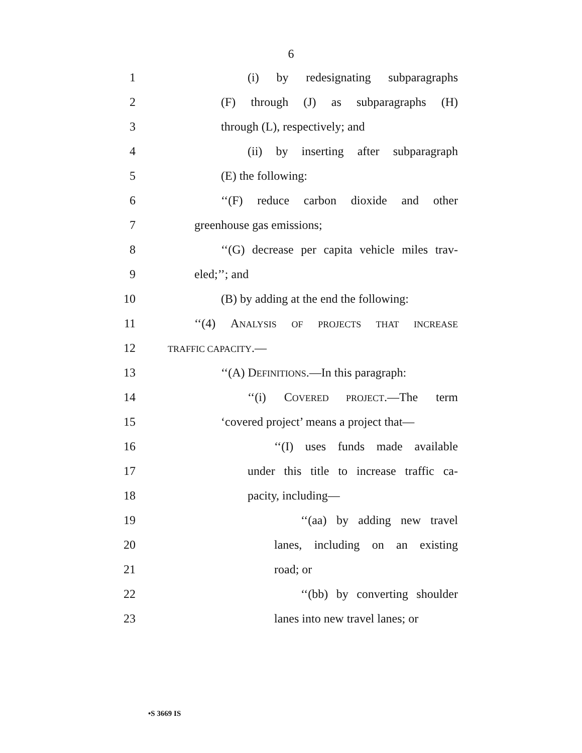6
1
(i) by redesignating subparagraphs
2
(F) through (J) as subparagraphs (H)
3 through (L), respectively; and
4
(ii) by inserting after subparagraph
5 (E) the following:
6
‘‘(F) reduce carbon dioxide and other
7 greenhouse gas emissions;
8
‘‘(G) decrease per capita vehicle miles trav-
9 eled;’’; and
10
(B) by adding at the end the following:
11
‘‘(4) ANALYSIS OF PROJECTS THAT INCREASE
12
TRAFFIC CAPACITY.—
13
‘‘(A) DEFINITIONS.—In this paragraph:
14
‘‘(i) COVERED PROJECT.—The term
15
‘covered project’ means a project that—
16
‘‘(I) uses funds made available
17
under this title to increase traffic ca-
18 pacity, including—
19 ‘‘(aa) by adding new travel
20
lanes, including on an existing
21 road; or
22 ‘‘(bb) by converting shoulder
23
lanes into new travel lanes; or
•S 3669 IS